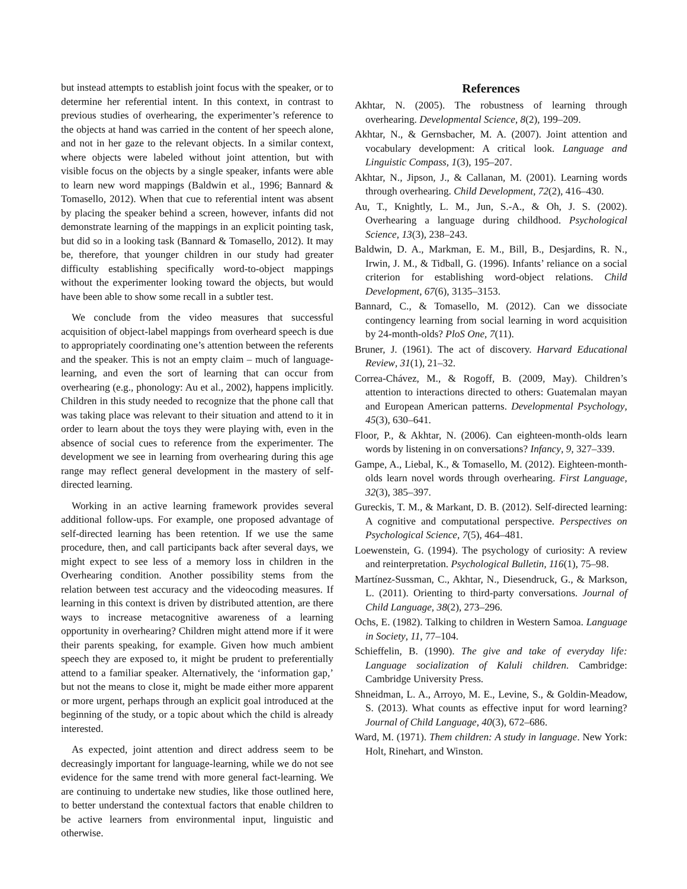but instead attempts to establish joint focus with the speaker, or to determine her referential intent. In this context, in contrast to previous studies of overhearing, the experimenter’s reference to the objects at hand was carried in the content of her speech alone, and not in her gaze to the relevant objects. In a similar context, where objects were labeled without joint attention, but with visible focus on the objects by a single speaker, infants were able to learn new word mappings (Baldwin et al., 1996; Bannard & Tomasello, 2012). When that cue to referential intent was absent by placing the speaker behind a screen, however, infants did not demonstrate learning of the mappings in an explicit pointing task, but did so in a looking task (Bannard & Tomasello, 2012). It may be, therefore, that younger children in our study had greater difficulty establishing specifically word-to-object mappings without the experimenter looking toward the objects, but would have been able to show some recall in a subtler test.
We conclude from the video measures that successful acquisition of object-label mappings from overheard speech is due to appropriately coordinating one’s attention between the referents and the speaker. This is not an empty claim – much of language-learning, and even the sort of learning that can occur from overhearing (e.g., phonology: Au et al., 2002), happens implicitly. Children in this study needed to recognize that the phone call that was taking place was relevant to their situation and attend to it in order to learn about the toys they were playing with, even in the absence of social cues to reference from the experimenter. The development we see in learning from overhearing during this age range may reflect general development in the mastery of self-directed learning.
Working in an active learning framework provides several additional follow-ups. For example, one proposed advantage of self-directed learning has been retention. If we use the same procedure, then, and call participants back after several days, we might expect to see less of a memory loss in children in the Overhearing condition. Another possibility stems from the relation between test accuracy and the videocoding measures. If learning in this context is driven by distributed attention, are there ways to increase metacognitive awareness of a learning opportunity in overhearing? Children might attend more if it were their parents speaking, for example. Given how much ambient speech they are exposed to, it might be prudent to preferentially attend to a familiar speaker. Alternatively, the ‘information gap,’ but not the means to close it, might be made either more apparent or more urgent, perhaps through an explicit goal introduced at the beginning of the study, or a topic about which the child is already interested.
As expected, joint attention and direct address seem to be decreasingly important for language-learning, while we do not see evidence for the same trend with more general fact-learning. We are continuing to undertake new studies, like those outlined here, to better understand the contextual factors that enable children to be active learners from environmental input, linguistic and otherwise.
References
Akhtar, N. (2005). The robustness of learning through overhearing. Developmental Science, 8(2), 199–209.
Akhtar, N., & Gernsbacher, M. A. (2007). Joint attention and vocabulary development: A critical look. Language and Linguistic Compass, 1(3), 195–207.
Akhtar, N., Jipson, J., & Callanan, M. (2001). Learning words through overhearing. Child Development, 72(2), 416–430.
Au, T., Knightly, L. M., Jun, S.-A., & Oh, J. S. (2002). Overhearing a language during childhood. Psychological Science, 13(3), 238–243.
Baldwin, D. A., Markman, E. M., Bill, B., Desjardins, R. N., Irwin, J. M., & Tidball, G. (1996). Infants’ reliance on a social criterion for establishing word-object relations. Child Development, 67(6), 3135–3153.
Bannard, C., & Tomasello, M. (2012). Can we dissociate contingency learning from social learning in word acquisition by 24-month-olds? PloS One, 7(11).
Bruner, J. (1961). The act of discovery. Harvard Educational Review, 31(1), 21–32.
Correa-Chávez, M., & Rogoff, B. (2009, May). Children’s attention to interactions directed to others: Guatemalan mayan and European American patterns. Developmental Psychology, 45(3), 630–641.
Floor, P., & Akhtar, N. (2006). Can eighteen-month-olds learn words by listening in on conversations? Infancy, 9, 327–339.
Gampe, A., Liebal, K., & Tomasello, M. (2012). Eighteen-month-olds learn novel words through overhearing. First Language, 32(3), 385–397.
Gureckis, T. M., & Markant, D. B. (2012). Self-directed learning: A cognitive and computational perspective. Perspectives on Psychological Science, 7(5), 464–481.
Loewenstein, G. (1994). The psychology of curiosity: A review and reinterpretation. Psychological Bulletin, 116(1), 75–98.
Martínez-Sussman, C., Akhtar, N., Diesendruck, G., & Markson, L. (2011). Orienting to third-party conversations. Journal of Child Language, 38(2), 273–296.
Ochs, E. (1982). Talking to children in Western Samoa. Language in Society, 11, 77–104.
Schieffelin, B. (1990). The give and take of everyday life: Language socialization of Kaluli children. Cambridge: Cambridge University Press.
Shneidman, L. A., Arroyo, M. E., Levine, S., & Goldin-Meadow, S. (2013). What counts as effective input for word learning? Journal of Child Language, 40(3), 672–686.
Ward, M. (1971). Them children: A study in language. New York: Holt, Rinehart, and Winston.